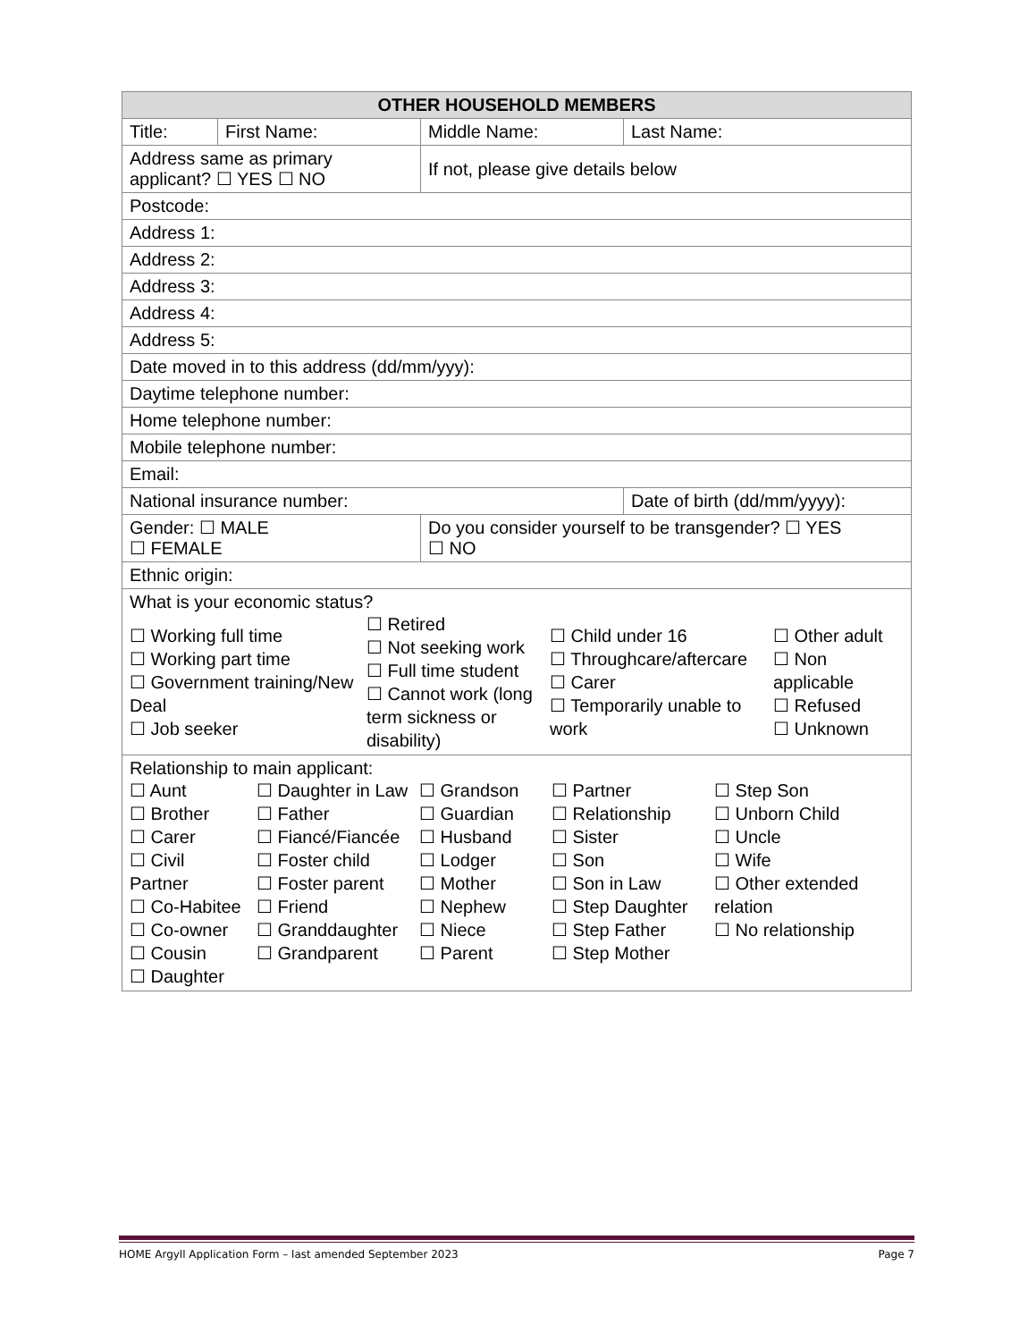| OTHER HOUSEHOLD MEMBERS | | | |
| --- | --- | --- | --- |
| Title: | First Name: | Middle Name: | Last Name: |
| Address same as primary applicant? ☐ YES ☐ NO | | If not, please give details below | |
| Postcode: | | | |
| Address 1: | | | |
| Address 2: | | | |
| Address 3: | | | |
| Address 4: | | | |
| Address 5: | | | |
| Date moved in to this address (dd/mm/yyy): | | | |
| Daytime telephone number: | | | |
| Home telephone number: | | | |
| Mobile telephone number: | | | |
| Email: | | | |
| National insurance number: | | | Date of birth (dd/mm/yyyy): |
| Gender: ☐ MALE ☐ FEMALE | | Do you consider yourself to be transgender? ☐ YES ☐ NO | |
| Ethnic origin: | | | |
| What is your economic status? ☐ Working full time ☐ Working part time ☐ Government training/New Deal ☐ Job seeker ☐ Retired ☐ Not seeking work ☐ Full time student ☐ Cannot work (long term sickness or disability) ☐ Child under 16 ☐ Throughcare/aftercare ☐ Carer ☐ Temporarily unable to work ☐ Other adult ☐ Non applicable ☐ Refused ☐ Unknown | | | |
| Relationship to main applicant: ☐ Aunt ☐ Brother ☐ Carer ☐ Civil Partner ☐ Co-Habitee ☐ Co-owner ☐ Cousin ☐ Daughter ☐ Daughter in Law ☐ Father ☐ Fiancé/Fiancée ☐ Foster child ☐ Foster parent ☐ Friend ☐ Granddaughter ☐ Grandparent ☐ Grandson ☐ Guardian ☐ Husband ☐ Lodger ☐ Mother ☐ Nephew ☐ Niece ☐ Parent ☐ Partner ☐ Relationship ☐ Sister ☐ Son ☐ Son in Law ☐ Step Daughter ☐ Step Father ☐ Step Mother ☐ Step Son ☐ Unborn Child ☐ Uncle ☐ Wife ☐ Other extended relation ☐ No relationship | | | |
HOME Argyll Application Form – last amended September 2023 Page 7